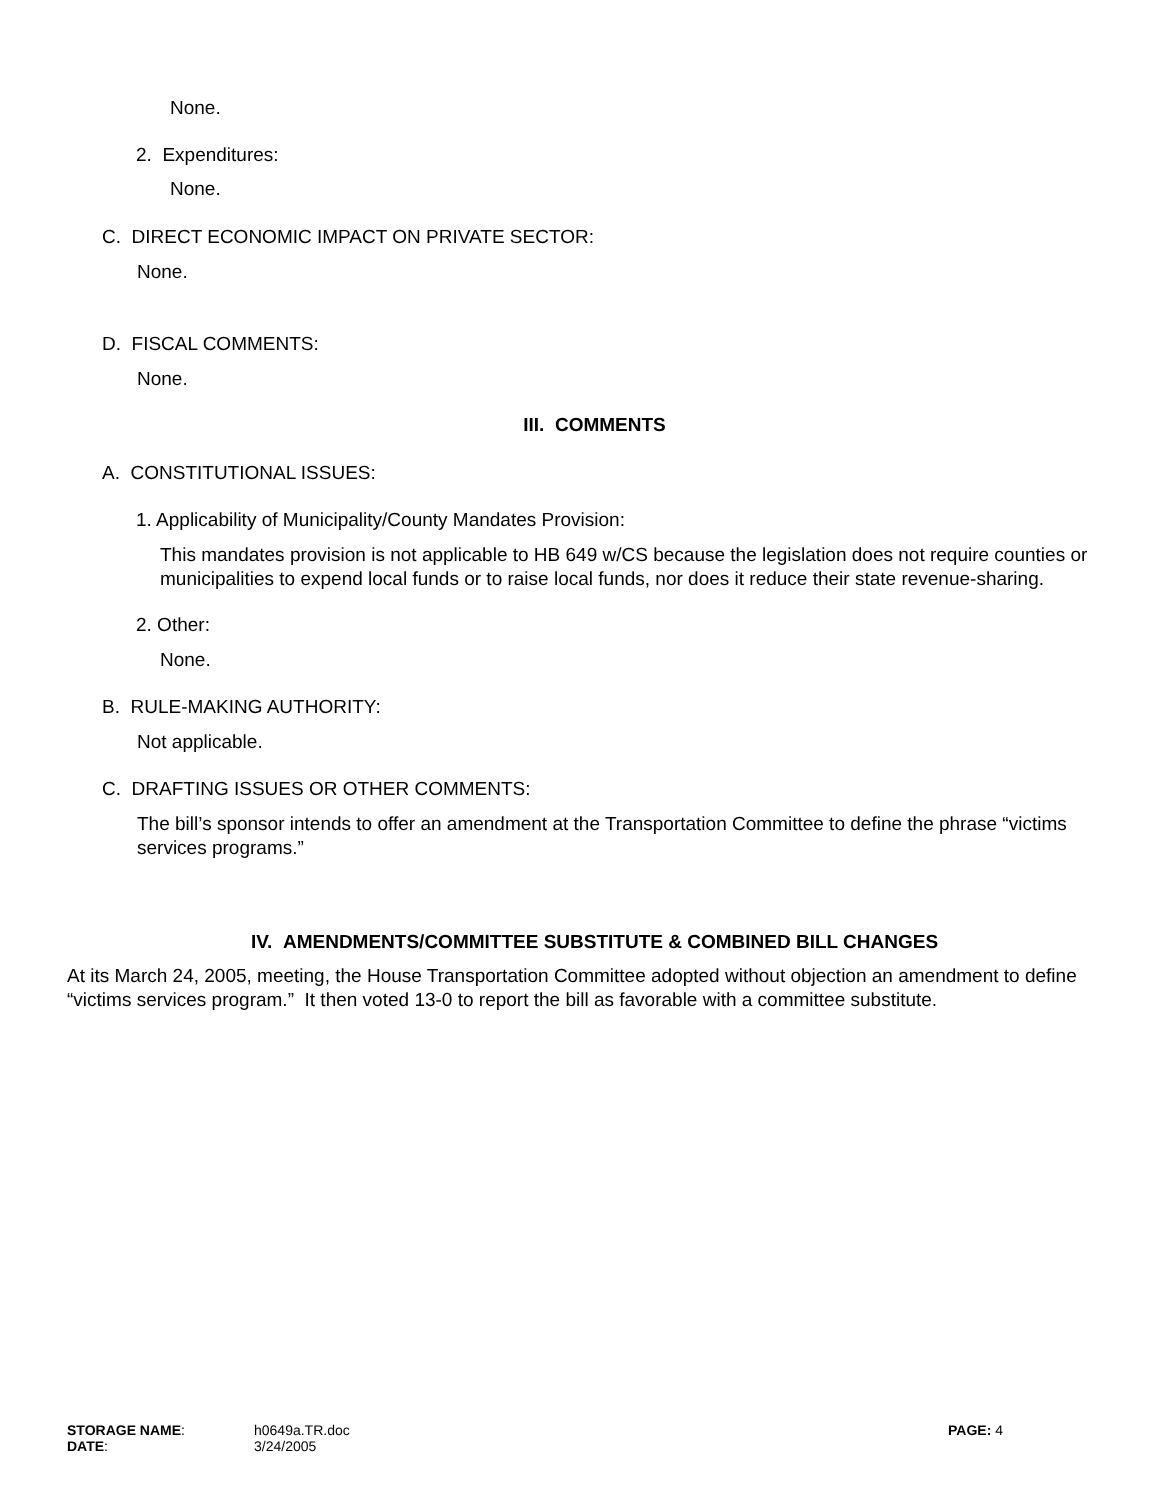None.
2. Expenditures:
None.
C. DIRECT ECONOMIC IMPACT ON PRIVATE SECTOR:
None.
D. FISCAL COMMENTS:
None.
III. COMMENTS
A. CONSTITUTIONAL ISSUES:
1. Applicability of Municipality/County Mandates Provision:
This mandates provision is not applicable to HB 649 w/CS because the legislation does not require counties or municipalities to expend local funds or to raise local funds, nor does it reduce their state revenue-sharing.
2. Other:
None.
B. RULE-MAKING AUTHORITY:
Not applicable.
C. DRAFTING ISSUES OR OTHER COMMENTS:
The bill’s sponsor intends to offer an amendment at the Transportation Committee to define the phrase “victims services programs.”
IV. AMENDMENTS/COMMITTEE SUBSTITUTE & COMBINED BILL CHANGES
At its March 24, 2005, meeting, the House Transportation Committee adopted without objection an amendment to define “victims services program.” It then voted 13-0 to report the bill as favorable with a committee substitute.
| STORAGE NAME : | h0649a.TR.doc | PAGE: 4 |
| DATE : | 3/24/2005 | |